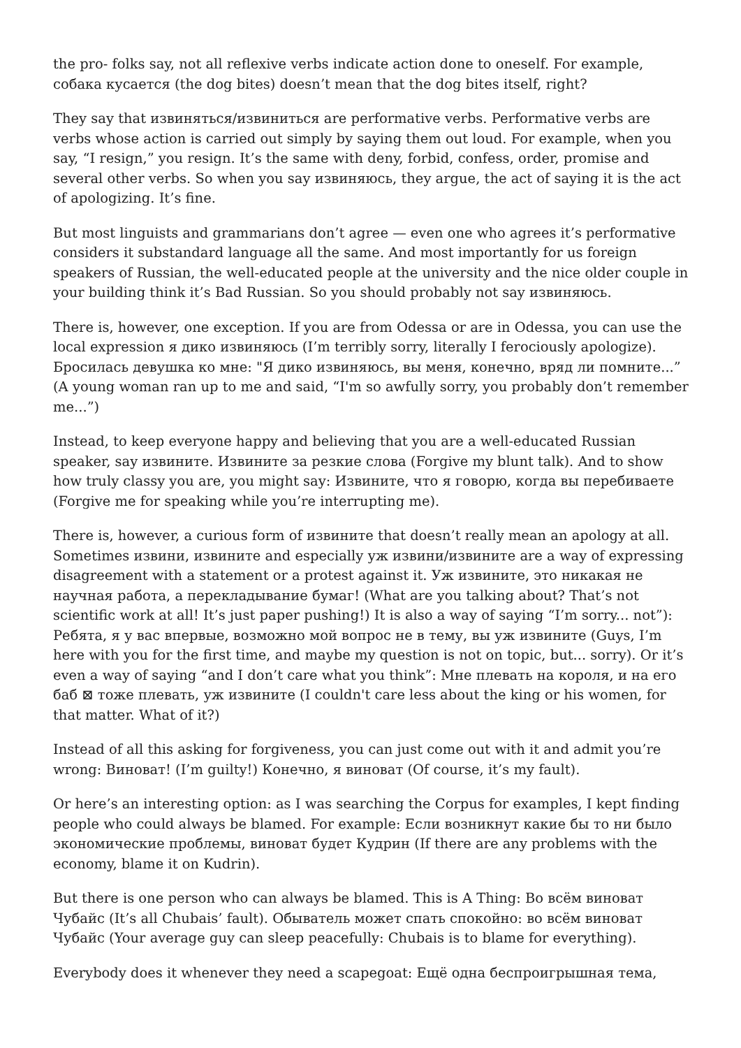the pro- folks say, not all reflexive verbs indicate action done to oneself. For example, собака кусается (the dog bites) doesn’t mean that the dog bites itself, right?
They say that извиняться/извиниться are performative verbs. Performative verbs are verbs whose action is carried out simply by saying them out loud. For example, when you say, “I resign,” you resign. It’s the same with deny, forbid, confess, order, promise and several other verbs. So when you say извиняюсь, they argue, the act of saying it is the act of apologizing. It’s fine.
But most linguists and grammarians don’t agree — even one who agrees it’s performative considers it substandard language all the same. And most importantly for us foreign speakers of Russian, the well-educated people at the university and the nice older couple in your building think it’s Bad Russian. So you should probably not say извиняюсь.
There is, however, one exception. If you are from Odessa or are in Odessa, you can use the local expression я дико извиняюсь (I’m terribly sorry, literally I ferociously apologize). Бросилась девушка ко мне: "Я дико извиняюсь, вы меня, конечно, вряд ли помните...” (A young woman ran up to me and said, “I'm so awfully sorry, you probably don’t remember me...”)
Instead, to keep everyone happy and believing that you are a well-educated Russian speaker, say извините. Извините за резкие слова (Forgive my blunt talk). And to show how truly classy you are, you might say: Извините, что я говорю, когда вы перебиваете (Forgive me for speaking while you’re interrupting me).
There is, however, a curious form of извините that doesn’t really mean an apology at all. Sometimes извини, извините and especially уж извини/извините are a way of expressing disagreement with a statement or a protest against it. Уж извините, это никакая не научная работа, а перекладывание бумаг! (What are you talking about? That’s not scientific work at all! It’s just paper pushing!) It is also a way of saying “I’m sorry... not”): Ребята, я у вас впервые, возможно мой вопрос не в тему, вы уж извините (Guys, I’m here with you for the first time, and maybe my question is not on topic, but... sorry). Or it’s even a way of saying “and I don’t care what you think”: Мне плевать на короля, и на его баб ⊠ тоже плевать, уж извините (I couldn't care less about the king or his women, for that matter. What of it?)
Instead of all this asking for forgiveness, you can just come out with it and admit you’re wrong: Виноват! (I’m guilty!) Конечно, я виноват (Of course, it’s my fault).
Or here’s an interesting option: as I was searching the Corpus for examples, I kept finding people who could always be blamed. For example: Если возникнут какие бы то ни было экономические проблемы, виноват будет Кудрин (If there are any problems with the economy, blame it on Kudrin).
But there is one person who can always be blamed. This is A Thing: Во всём виноват Чубайс (It’s all Chubais’ fault). Обыватель может спать спокойно: во всём виноват Чубайс (Your average guy can sleep peacefully: Chubais is to blame for everything).
Everybody does it whenever they need a scapegoat: Ещё одна беспроигрышная тема,